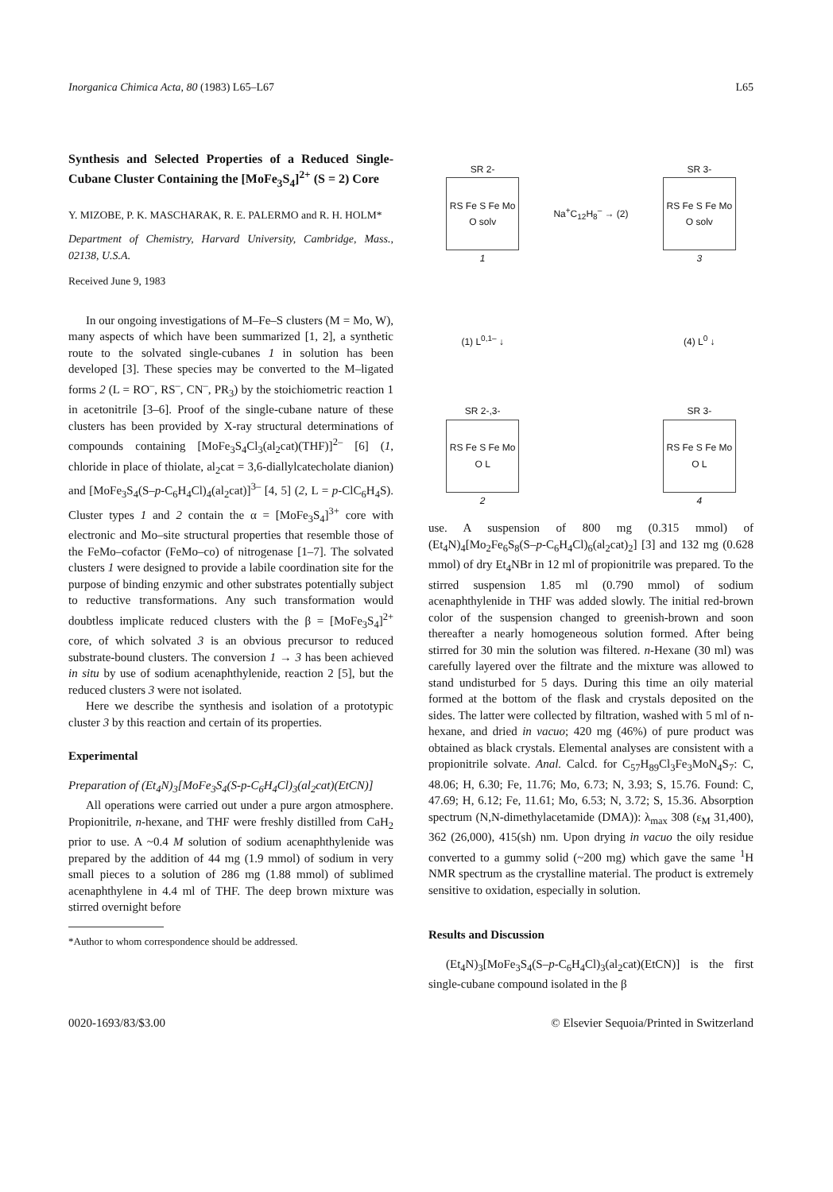Inorganica Chimica Acta, 80 (1983) L65–L67 L65
Synthesis and Selected Properties of a Reduced Single-Cubane Cluster Containing the [MoFe<sub>3</sub>S<sub>4</sub>]<sup>2+</sup> (S = 2) Core
Y. MIZOBE, P. K. MASCHARAK, R. E. PALERMO and R. H. HOLM*
Department of Chemistry, Harvard University, Cambridge, Mass., 02138, U.S.A.
Received June 9, 1983
In our ongoing investigations of M–Fe–S clusters (M = Mo, W), many aspects of which have been summarized [1, 2], a synthetic route to the solvated single-cubanes 1 in solution has been developed [3]. These species may be converted to the M–ligated forms 2 (L = RO<sup>–</sup>, RS<sup>–</sup>, CN<sup>–</sup>, PR<sub>3</sub>) by the stoichiometric reaction 1 in acetonitrile [3–6]. Proof of the single-cubane nature of these clusters has been provided by X-ray structural determinations of compounds containing [MoFe<sub>3</sub>S<sub>4</sub>Cl<sub>3</sub>(al<sub>2</sub>cat)(THF)]<sup>2–</sup> [6] (1, chloride in place of thiolate, al<sub>2</sub>cat = 3,6-diallylcatecholate dianion) and [MoFe<sub>3</sub>S<sub>4</sub>(S–p-C<sub>6</sub>H<sub>4</sub>Cl)<sub>4</sub>(al<sub>2</sub>cat)]<sup>3–</sup> [4, 5] (2, L = p-ClC<sub>6</sub>H<sub>4</sub>S). Cluster types 1 and 2 contain the α = [MoFe<sub>3</sub>S<sub>4</sub>]<sup>3+</sup> core with electronic and Mo–site structural properties that resemble those of the FeMo–cofactor (FeMo–co) of nitrogenase [1–7]. The solvated clusters 1 were designed to provide a labile coordination site for the purpose of binding enzymic and other substrates potentially subject to reductive transformations. Any such transformation would doubtless implicate reduced clusters with the β = [MoFe<sub>3</sub>S<sub>4</sub>]<sup>2+</sup> core, of which solvated 3 is an obvious precursor to reduced substrate-bound clusters. The conversion 1 → 3 has been achieved in situ by use of sodium acenaphthylenide, reaction 2 [5], but the reduced clusters 3 were not isolated.
Here we describe the synthesis and isolation of a prototypic cluster 3 by this reaction and certain of its properties.
Experimental
Preparation of (Et<sub>4</sub>N)<sub>3</sub>[MoFe<sub>3</sub>S<sub>4</sub>(S-p-C<sub>6</sub>H<sub>4</sub>Cl)<sub>3</sub>(al<sub>2</sub>cat)(EtCN)]
All operations were carried out under a pure argon atmosphere. Propionitrile, n-hexane, and THF were freshly distilled from CaH<sub>2</sub> prior to use. A ~0.4 M solution of sodium acenaphthylenide was prepared by the addition of 44 mg (1.9 mmol) of sodium in very small pieces to a solution of 286 mg (1.88 mmol) of sublimed acenaphthylene in 4.4 ml of THF. The deep brown mixture was stirred overnight before
*Author to whom correspondence should be addressed.
SR 2-
RS Fe S Fe Mo O solv
1
Na<sup>+</sup>C<sub>12</sub>H<sub>8</sub><sup>–</sup> → (2)
SR 3-
RS Fe S Fe Mo O solv
3
(1) L<sup>0,1–</sup> ↓
(4) L<sup>0</sup> ↓
SR 2-,3-
RS Fe S Fe Mo O L
2
SR 3-
RS Fe S Fe Mo O L
4
use. A suspension of 800 mg (0.315 mmol) of (Et<sub>4</sub>N)<sub>4</sub>[Mo<sub>2</sub>Fe<sub>6</sub>S<sub>8</sub>(S–p-C<sub>6</sub>H<sub>4</sub>Cl)<sub>6</sub>(al<sub>2</sub>cat)<sub>2</sub>] [3] and 132 mg (0.628 mmol) of dry Et<sub>4</sub>NBr in 12 ml of propionitrile was prepared. To the stirred suspension 1.85 ml (0.790 mmol) of sodium acenaphthylenide in THF was added slowly. The initial red-brown color of the suspension changed to greenish-brown and soon thereafter a nearly homogeneous solution formed. After being stirred for 30 min the solution was filtered. n-Hexane (30 ml) was carefully layered over the filtrate and the mixture was allowed to stand undisturbed for 5 days. During this time an oily material formed at the bottom of the flask and crystals deposited on the sides. The latter were collected by filtration, washed with 5 ml of n-hexane, and dried in vacuo; 420 mg (46%) of pure product was obtained as black crystals. Elemental analyses are consistent with a propionitrile solvate. Anal. Calcd. for C<sub>57</sub>H<sub>89</sub>Cl<sub>3</sub>Fe<sub>3</sub>MoN<sub>4</sub>S<sub>7</sub>: C, 48.06; H, 6.30; Fe, 11.76; Mo, 6.73; N, 3.93; S, 15.76. Found: C, 47.69; H, 6.12; Fe, 11.61; Mo, 6.53; N, 3.72; S, 15.36. Absorption spectrum (N,N-dimethylacetamide (DMA)): λ<sub>max</sub> 308 (ε<sub>M</sub> 31,400), 362 (26,000), 415(sh) nm. Upon drying in vacuo the oily residue converted to a gummy solid (~200 mg) which gave the same <sup>1</sup>H NMR spectrum as the crystalline material. The product is extremely sensitive to oxidation, especially in solution.
Results and Discussion
(Et<sub>4</sub>N)<sub>3</sub>[MoFe<sub>3</sub>S<sub>4</sub>(S–p-C<sub>6</sub>H<sub>4</sub>Cl)<sub>3</sub>(al<sub>2</sub>cat)(EtCN)] is the first single-cubane compound isolated in the β
0020-1693/83/$3.00 © Elsevier Sequoia/Printed in Switzerland